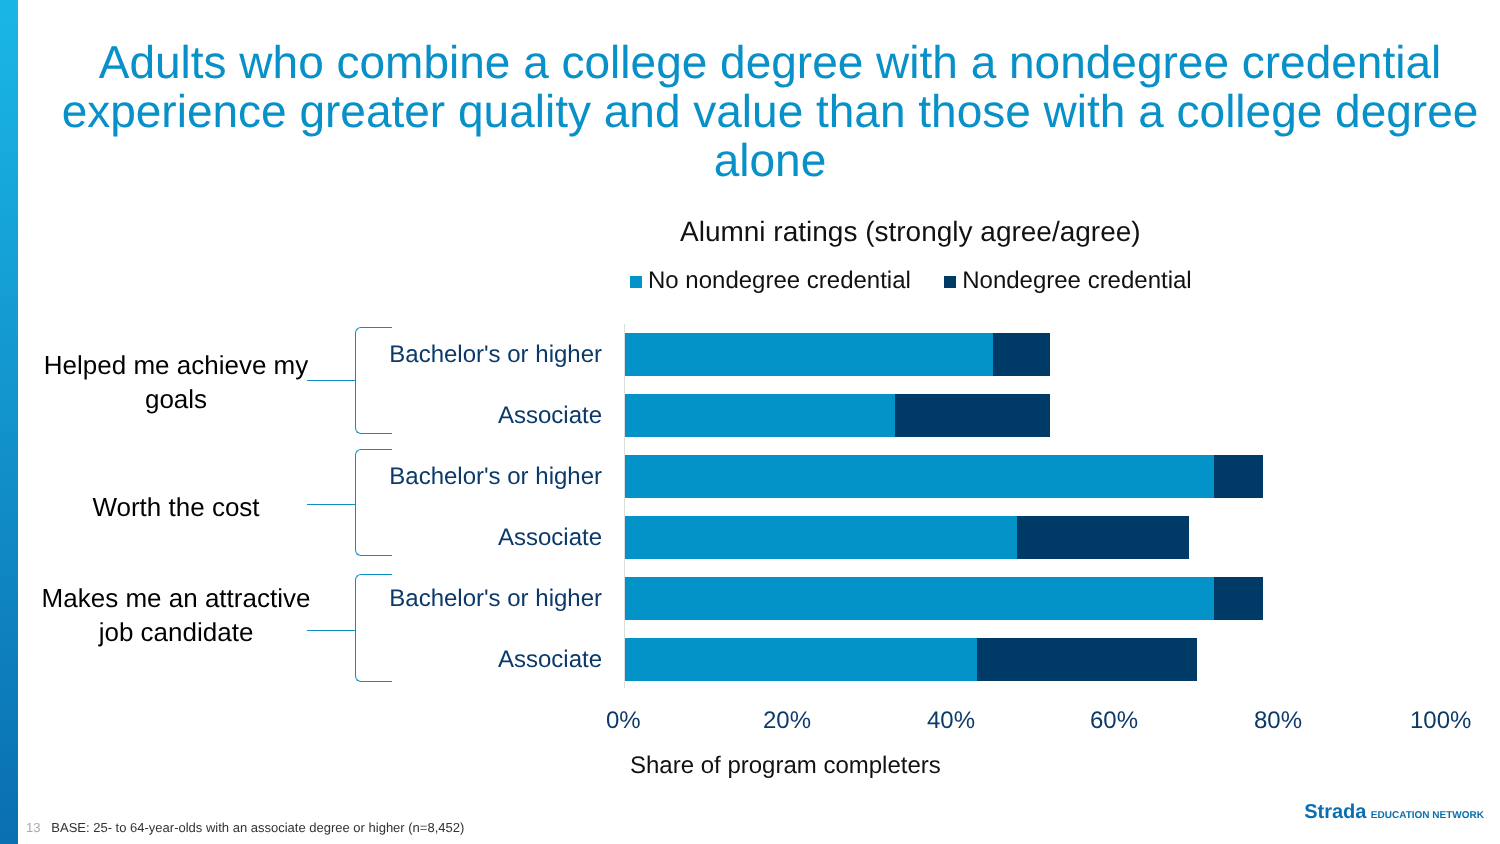Adults who combine a college degree with a nondegree credential experience greater quality and value than those with a college degree alone
Alumni ratings (strongly agree/agree)
No nondegree credential Nondegree credential
Helped me achieve my goals
Worth the cost
Makes me an attractive job candidate
Bachelor's or higher
Associate
Bachelor's or higher
Associate
Bachelor's or higher
Associate
0% 20% 40% 60% 80% 100%
Share of program completers
13 BASE: 25- to 64-year-olds with an associate degree or higher (n=8,452)
Strada EDUCATION NETWORK